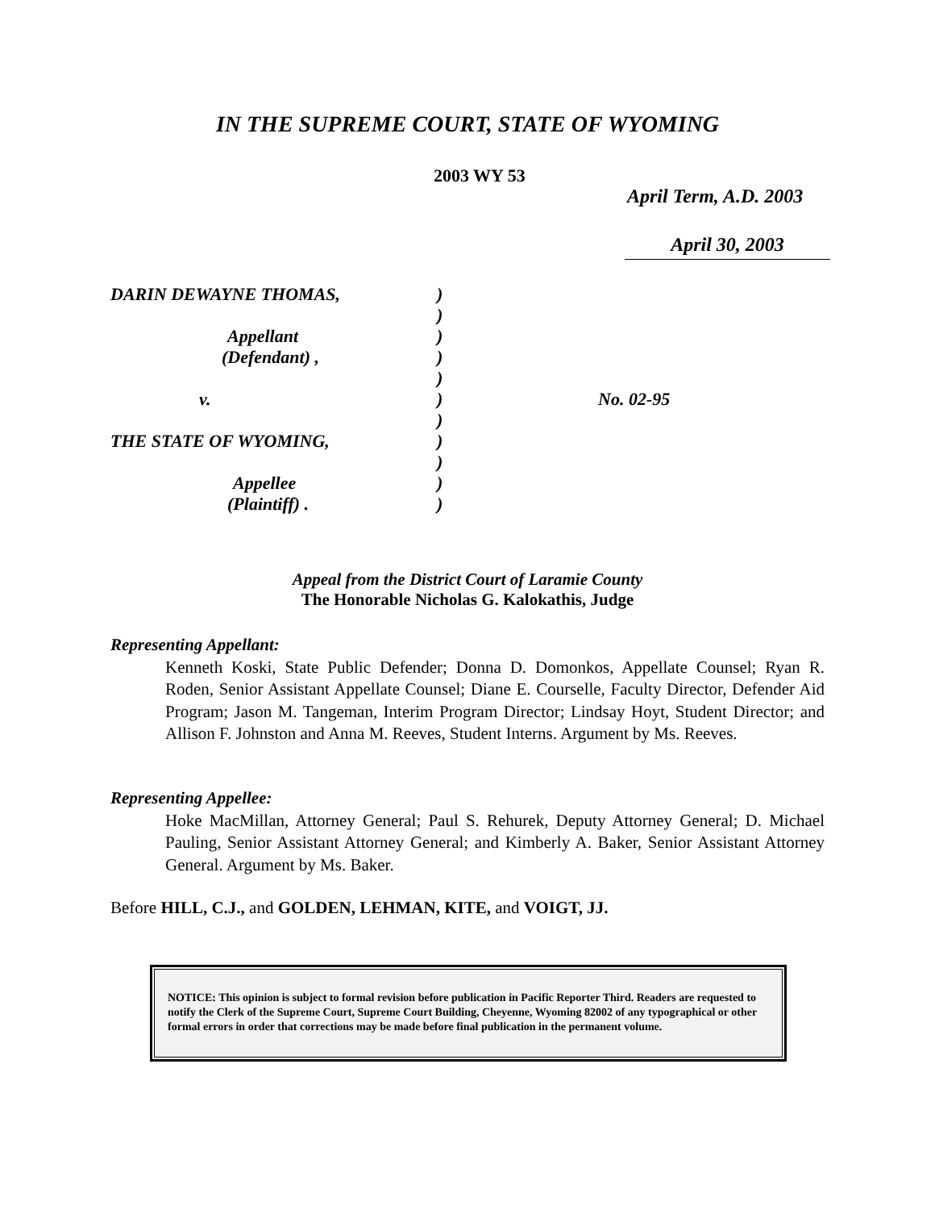IN THE SUPREME COURT, STATE OF WYOMING
2003 WY 53
April Term, A.D. 2003
April 30, 2003
DARIN DEWAYNE THOMAS,)
)
Appellant)
(Defendant) ,)
)
v.) No. 02-95
)
THE STATE OF WYOMING,)
)
Appellee)
(Plaintiff) .)
Appeal from the District Court of Laramie County
The Honorable Nicholas G. Kalokathis, Judge
Representing Appellant:
Kenneth Koski, State Public Defender; Donna D. Domonkos, Appellate Counsel; Ryan R. Roden, Senior Assistant Appellate Counsel; Diane E. Courselle, Faculty Director, Defender Aid Program; Jason M. Tangeman, Interim Program Director; Lindsay Hoyt, Student Director; and Allison F. Johnston and Anna M. Reeves, Student Interns. Argument by Ms. Reeves.
Representing Appellee:
Hoke MacMillan, Attorney General; Paul S. Rehurek, Deputy Attorney General; D. Michael Pauling, Senior Assistant Attorney General; and Kimberly A. Baker, Senior Assistant Attorney General. Argument by Ms. Baker.
Before HILL, C.J., and GOLDEN, LEHMAN, KITE, and VOIGT, JJ.
NOTICE: This opinion is subject to formal revision before publication in Pacific Reporter Third. Readers are requested to notify the Clerk of the Supreme Court, Supreme Court Building, Cheyenne, Wyoming 82002 of any typographical or other formal errors in order that corrections may be made before final publication in the permanent volume.